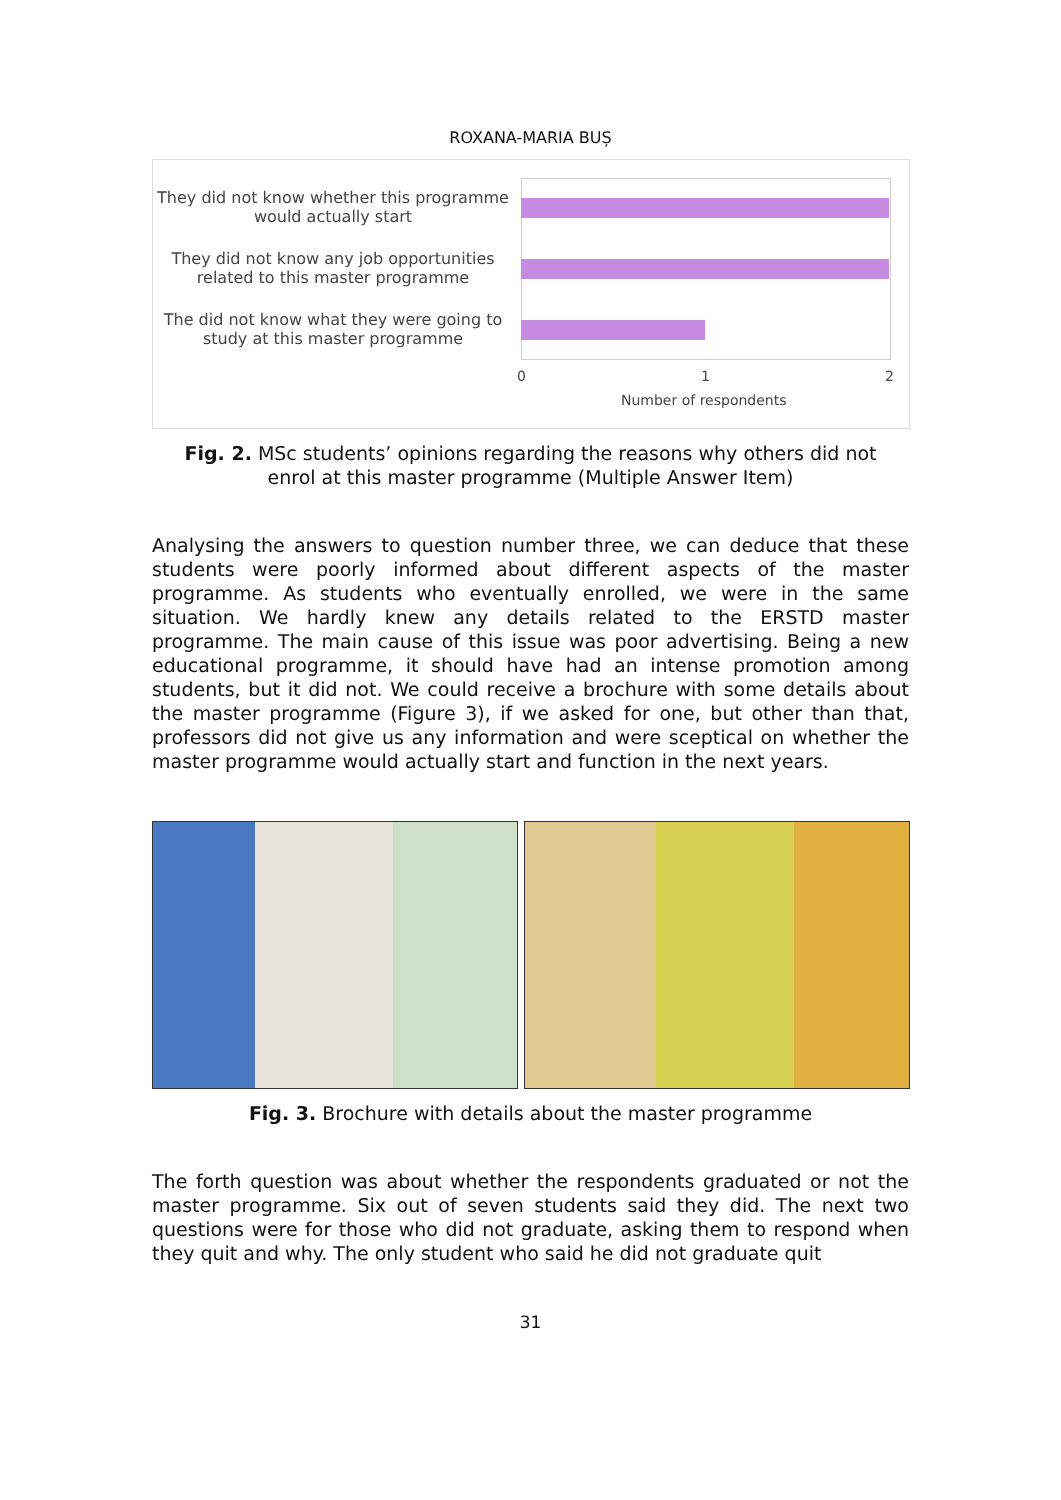ROXANA-MARIA BUȘ
They did not know whether this programme would actually start
They did not know any job opportunities related to this master programme
The did not know what they were going to study at this master programme
0 1 2
Number of respondents
Fig. 2. MSc students’ opinions regarding the reasons why others did not enrol at this master programme (Multiple Answer Item)
Analysing the answers to question number three, we can deduce that these students were poorly informed about different aspects of the master programme. As students who eventually enrolled, we were in the same situation. We hardly knew any details related to the ERSTD master programme. The main cause of this issue was poor advertising. Being a new educational programme, it should have had an intense promotion among students, but it did not. We could receive a brochure with some details about the master programme (Figure 3), if we asked for one, but other than that, professors did not give us any information and were sceptical on whether the master programme would actually start and function in the next years.
Fig. 3. Brochure with details about the master programme
The forth question was about whether the respondents graduated or not the master programme. Six out of seven students said they did. The next two questions were for those who did not graduate, asking them to respond when they quit and why. The only student who said he did not graduate quit
31